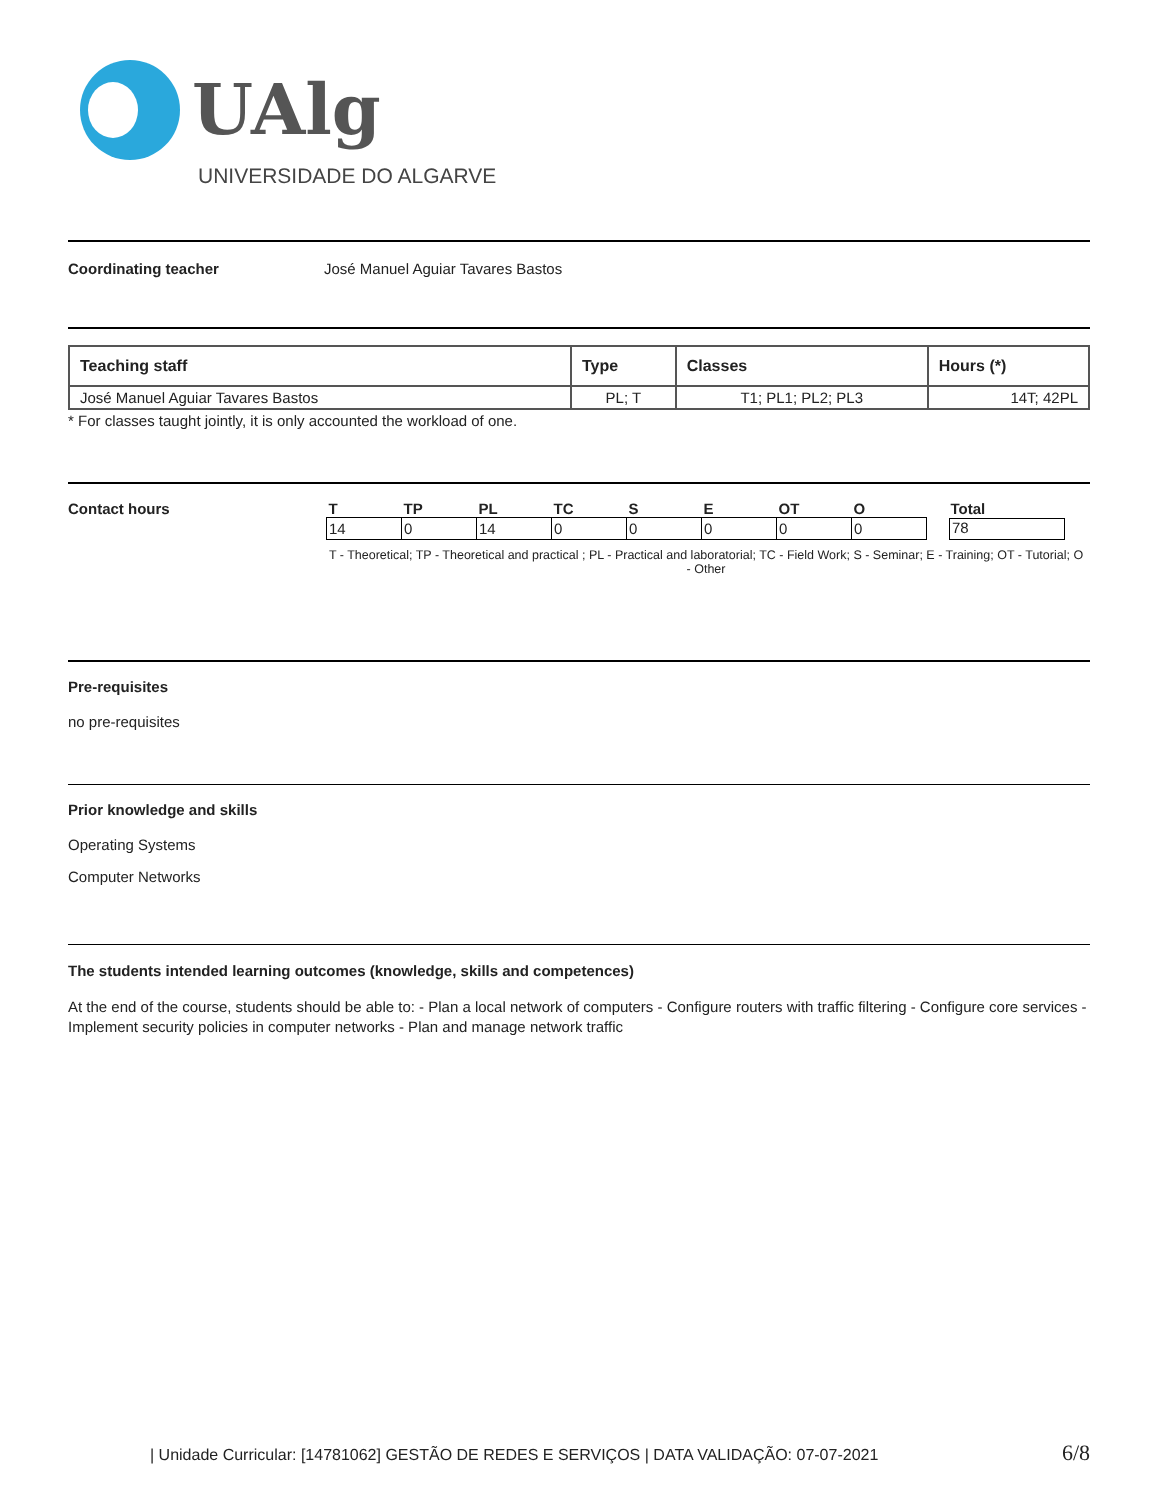UAlg
UNIVERSIDADE DO ALGARVE
Coordinating teacher José Manuel Aguiar Tavares Bastos
| Teaching staff | Type | Classes | Hours (*) |
| --- | --- | --- | --- |
| José Manuel Aguiar Tavares Bastos | PL; T | T1; PL1; PL2; PL3 | 14T; 42PL |
* For classes taught jointly, it is only accounted the workload of one.
Contact hours
| T | TP | PL | TC | S | E | OT | O | Total |
| 14 | 0 | 14 | 0 | 0 | 0 | 0 | 0 | 78 |
T - Theoretical; TP - Theoretical and practical ; PL - Practical and laboratorial; TC - Field Work; S - Seminar; E - Training; OT - Tutorial; O - Other
Pre-requisites
no pre-requisites
Prior knowledge and skills
Operating Systems
Computer Networks
The students intended learning outcomes (knowledge, skills and competences)
At the end of the course, students should be able to: - Plan a local network of computers - Configure routers with traffic filtering - Configure core services - Implement security policies in computer networks - Plan and manage network traffic
| Unidade Curricular: [14781062] GESTÃO DE REDES E SERVIÇOS | DATA VALIDAÇÃO: 07-07-2021 6/8